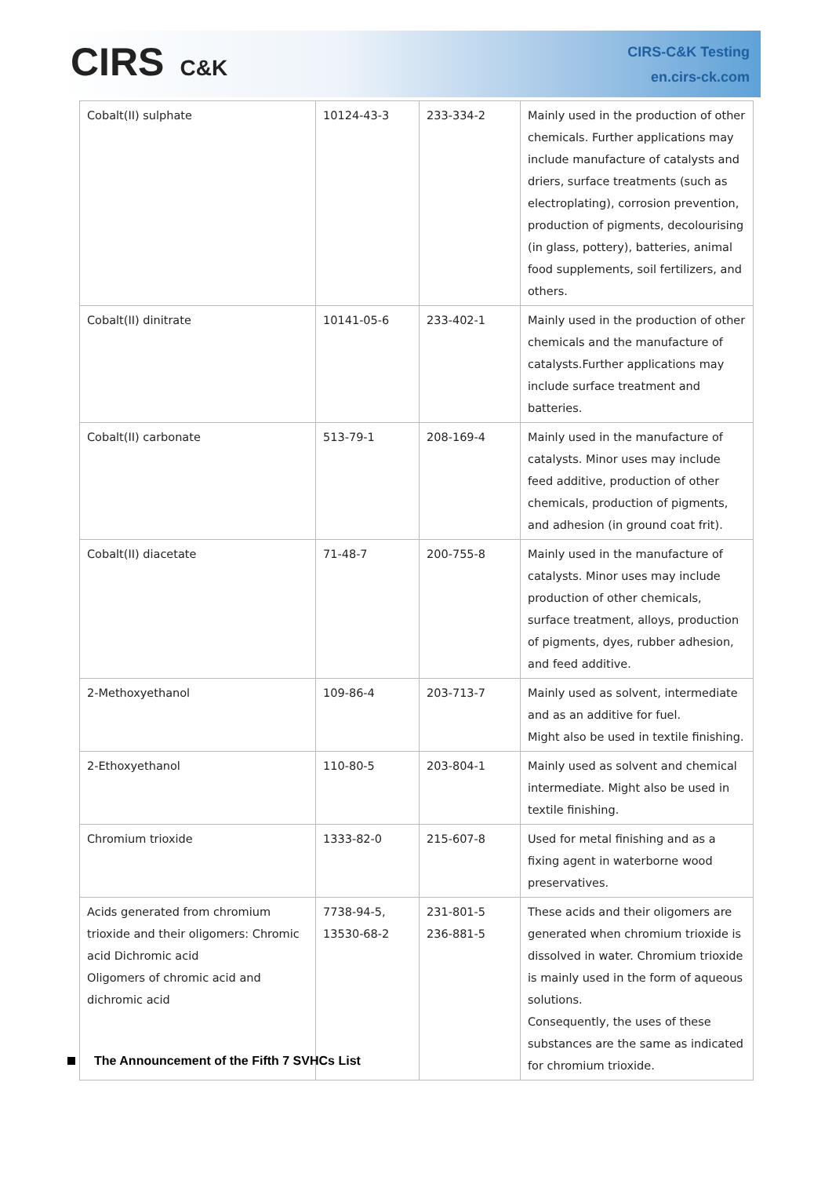CIRS C&K
CIRS-C&K Testing
en.cirs-ck.com
| Cobalt(II) sulphate | 10124-43-3 | 233-334-2 | Mainly used in the production of other chemicals. Further applications may include manufacture of catalysts and driers, surface treatments (such as electroplating), corrosion prevention, production of pigments, decolourising (in glass, pottery), batteries, animal food supplements, soil fertilizers, and others. |
| Cobalt(II) dinitrate | 10141-05-6 | 233-402-1 | Mainly used in the production of other chemicals and the manufacture of catalysts.Further applications may include surface treatment and batteries. |
| Cobalt(II) carbonate | 513-79-1 | 208-169-4 | Mainly used in the manufacture of catalysts. Minor uses may include feed additive, production of other chemicals, production of pigments, and adhesion (in ground coat frit). |
| Cobalt(II) diacetate | 71-48-7 | 200-755-8 | Mainly used in the manufacture of catalysts. Minor uses may include production of other chemicals, surface treatment, alloys, production of pigments, dyes, rubber adhesion, and feed additive. |
| 2-Methoxyethanol | 109-86-4 | 203-713-7 | Mainly used as solvent, intermediate and as an additive for fuel. Might also be used in textile finishing. |
| 2-Ethoxyethanol | 110-80-5 | 203-804-1 | Mainly used as solvent and chemical intermediate. Might also be used in textile finishing. |
| Chromium trioxide | 1333-82-0 | 215-607-8 | Used for metal finishing and as a fixing agent in waterborne wood preservatives. |
| Acids generated from chromium trioxide and their oligomers: Chromic acid Dichromic acid Oligomers of chromic acid and dichromic acid | 7738-94-5, 13530-68-2 | 231-801-5 236-881-5 | These acids and their oligomers are generated when chromium trioxide is dissolved in water. Chromium trioxide is mainly used in the form of aqueous solutions. Consequently, the uses of these substances are the same as indicated for chromium trioxide. |
The Announcement of the Fifth 7 SVHCs List